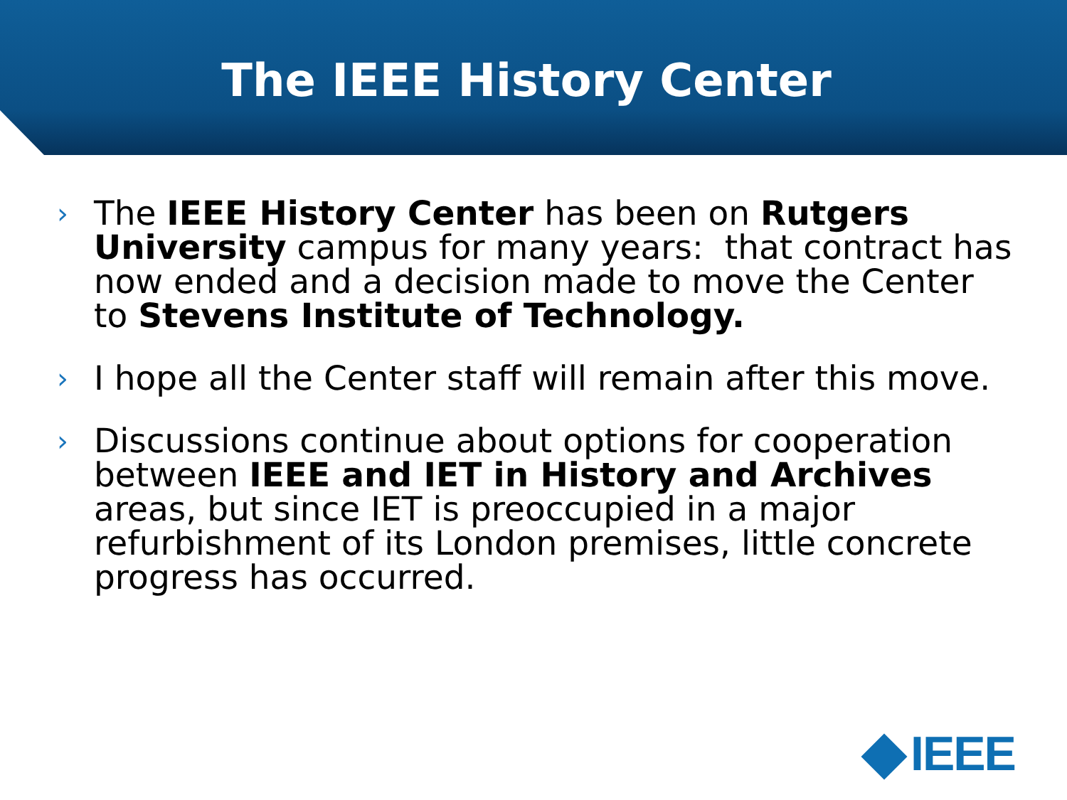The IEEE History Center
› The IEEE History Center has been on Rutgers University campus for many years: that contract has now ended and a decision made to move the Center to Stevens Institute of Technology.
› I hope all the Center staff will remain after this move.
› Discussions continue about options for cooperation between IEEE and IET in History and Archives areas, but since IET is preoccupied in a major refurbishment of its London premises, little concrete progress has occurred.
IEEE